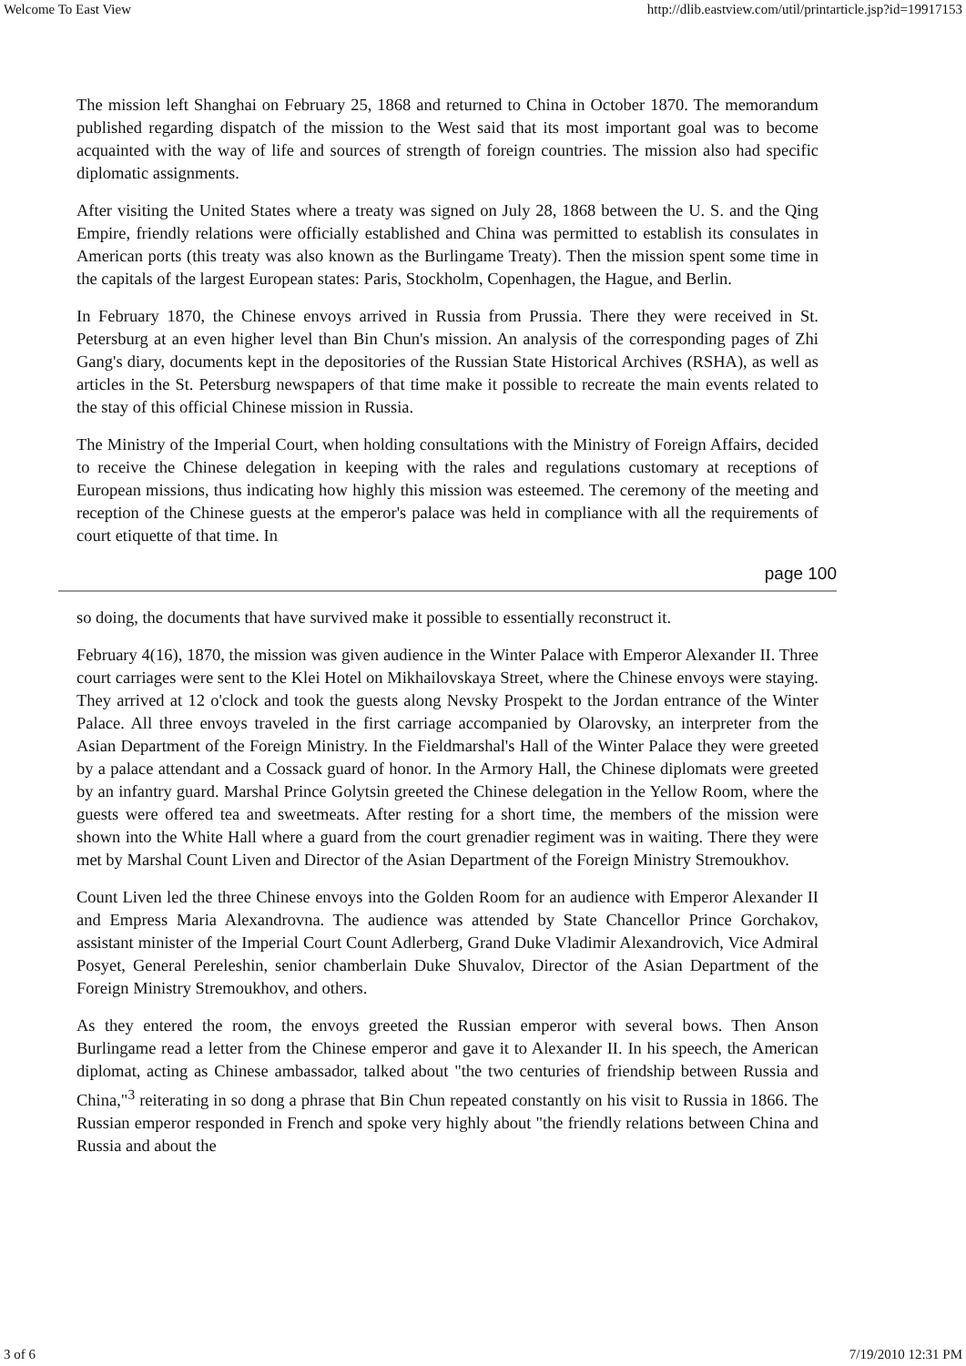Welcome To East View http://dlib.eastview.com/util/printarticle.jsp?id=19917153
The mission left Shanghai on February 25, 1868 and returned to China in October 1870. The memorandum published regarding dispatch of the mission to the West said that its most important goal was to become acquainted with the way of life and sources of strength of foreign countries. The mission also had specific diplomatic assignments.
After visiting the United States where a treaty was signed on July 28, 1868 between the U. S. and the Qing Empire, friendly relations were officially established and China was permitted to establish its consulates in American ports (this treaty was also known as the Burlingame Treaty). Then the mission spent some time in the capitals of the largest European states: Paris, Stockholm, Copenhagen, the Hague, and Berlin.
In February 1870, the Chinese envoys arrived in Russia from Prussia. There they were received in St. Petersburg at an even higher level than Bin Chun's mission. An analysis of the corresponding pages of Zhi Gang's diary, documents kept in the depositories of the Russian State Historical Archives (RSHA), as well as articles in the St. Petersburg newspapers of that time make it possible to recreate the main events related to the stay of this official Chinese mission in Russia.
The Ministry of the Imperial Court, when holding consultations with the Ministry of Foreign Affairs, decided to receive the Chinese delegation in keeping with the rales and regulations customary at receptions of European missions, thus indicating how highly this mission was esteemed. The ceremony of the meeting and reception of the Chinese guests at the emperor's palace was held in compliance with all the requirements of court etiquette of that time. In
page 100
so doing, the documents that have survived make it possible to essentially reconstruct it.
February 4(16), 1870, the mission was given audience in the Winter Palace with Emperor Alexander II. Three court carriages were sent to the Klei Hotel on Mikhailovskaya Street, where the Chinese envoys were staying. They arrived at 12 o'clock and took the guests along Nevsky Prospekt to the Jordan entrance of the Winter Palace. All three envoys traveled in the first carriage accompanied by Olarovsky, an interpreter from the Asian Department of the Foreign Ministry. In the Fieldmarshal's Hall of the Winter Palace they were greeted by a palace attendant and a Cossack guard of honor. In the Armory Hall, the Chinese diplomats were greeted by an infantry guard. Marshal Prince Golytsin greeted the Chinese delegation in the Yellow Room, where the guests were offered tea and sweetmeats. After resting for a short time, the members of the mission were shown into the White Hall where a guard from the court grenadier regiment was in waiting. There they were met by Marshal Count Liven and Director of the Asian Department of the Foreign Ministry Stremoukhov.
Count Liven led the three Chinese envoys into the Golden Room for an audience with Emperor Alexander II and Empress Maria Alexandrovna. The audience was attended by State Chancellor Prince Gorchakov, assistant minister of the Imperial Court Count Adlerberg, Grand Duke Vladimir Alexandrovich, Vice Admiral Posyet, General Pereleshin, senior chamberlain Duke Shuvalov, Director of the Asian Department of the Foreign Ministry Stremoukhov, and others.
As they entered the room, the envoys greeted the Russian emperor with several bows. Then Anson Burlingame read a letter from the Chinese emperor and gave it to Alexander II. In his speech, the American diplomat, acting as Chinese ambassador, talked about "the two centuries of friendship between Russia and China,"<sup>3</sup> reiterating in so dong a phrase that Bin Chun repeated constantly on his visit to Russia in 1866. The Russian emperor responded in French and spoke very highly about "the friendly relations between China and Russia and about the
3 of 6 7/19/2010 12:31 PM